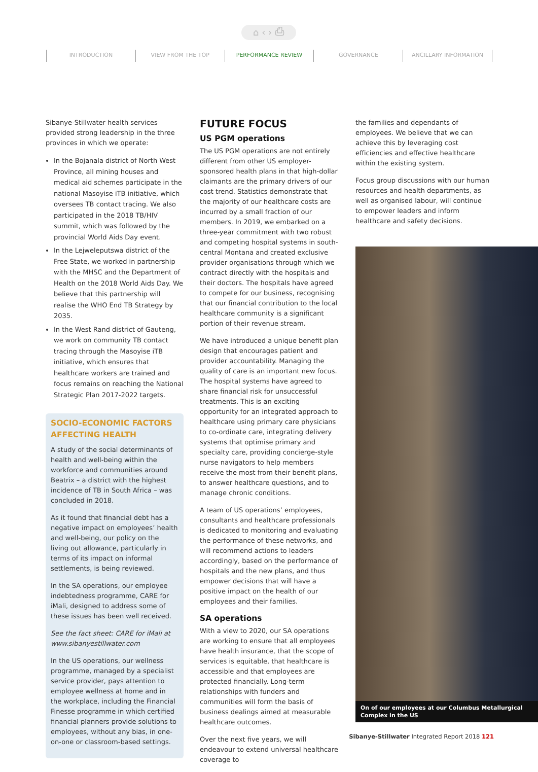⌂ ‹ › ⎙
INTRODUCTION VIEW FROM THE TOP PERFORMANCE REVIEW GOVERNANCE ANCILLARY INFORMATION
Sibanye-Stillwater health services provided strong leadership in the three provinces in which we operate:
In the Bojanala district of North West Province, all mining houses and medical aid schemes participate in the national Masoyise iTB initiative, which oversees TB contact tracing. We also participated in the 2018 TB/HIV summit, which was followed by the provincial World Aids Day event.
In the Lejweleputswa district of the Free State, we worked in partnership with the MHSC and the Department of Health on the 2018 World Aids Day. We believe that this partnership will realise the WHO End TB Strategy by 2035.
In the West Rand district of Gauteng, we work on community TB contact tracing through the Masoyise iTB initiative, which ensures that healthcare workers are trained and focus remains on reaching the National Strategic Plan 2017-2022 targets.
SOCIO-ECONOMIC FACTORS AFFECTING HEALTH
A study of the social determinants of health and well-being within the workforce and communities around Beatrix – a district with the highest incidence of TB in South Africa – was concluded in 2018.
As it found that financial debt has a negative impact on employees’ health and well-being, our policy on the living out allowance, particularly in terms of its impact on informal settlements, is being reviewed.
In the SA operations, our employee indebtedness programme, CARE for iMali, designed to address some of these issues has been well received.
See the fact sheet: CARE for iMali at www.sibanyestillwater.com
In the US operations, our wellness programme, managed by a specialist service provider, pays attention to employee wellness at home and in the workplace, including the Financial Finesse programme in which certified financial planners provide solutions to employees, without any bias, in one-on-one or classroom-based settings.
FUTURE FOCUS
US PGM operations
The US PGM operations are not entirely different from other US employer-sponsored health plans in that high-dollar claimants are the primary drivers of our cost trend. Statistics demonstrate that the majority of our healthcare costs are incurred by a small fraction of our members. In 2019, we embarked on a three-year commitment with two robust and competing hospital systems in south-central Montana and created exclusive provider organisations through which we contract directly with the hospitals and their doctors. The hospitals have agreed to compete for our business, recognising that our financial contribution to the local healthcare community is a significant portion of their revenue stream.
We have introduced a unique benefit plan design that encourages patient and provider accountability. Managing the quality of care is an important new focus. The hospital systems have agreed to share financial risk for unsuccessful treatments. This is an exciting opportunity for an integrated approach to healthcare using primary care physicians to co-ordinate care, integrating delivery systems that optimise primary and specialty care, providing concierge-style nurse navigators to help members receive the most from their benefit plans, to answer healthcare questions, and to manage chronic conditions.
A team of US operations’ employees, consultants and healthcare professionals is dedicated to monitoring and evaluating the performance of these networks, and will recommend actions to leaders accordingly, based on the performance of hospitals and the new plans, and thus empower decisions that will have a positive impact on the health of our employees and their families.
SA operations
With a view to 2020, our SA operations are working to ensure that all employees have health insurance, that the scope of services is equitable, that healthcare is accessible and that employees are protected financially. Long-term relationships with funders and communities will form the basis of business dealings aimed at measurable healthcare outcomes.
Over the next five years, we will endeavour to extend universal healthcare coverage to
the families and dependants of employees. We believe that we can achieve this by leveraging cost efficiencies and effective healthcare within the existing system.
Focus group discussions with our human resources and health departments, as well as organised labour, will continue to empower leaders and inform healthcare and safety decisions.
On of our employees at our Columbus Metallurgical Complex in the US
Sibanye-Stillwater Integrated Report 2018 121